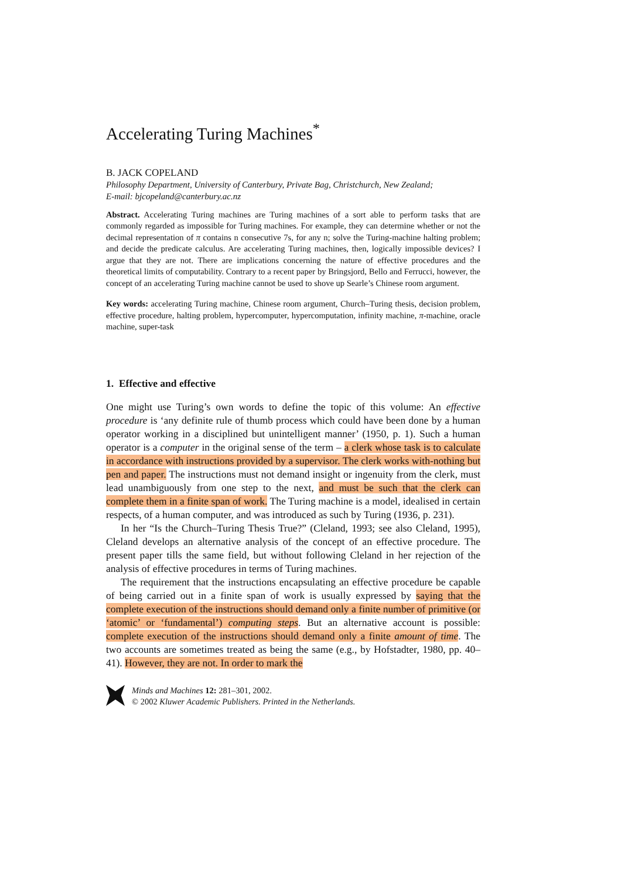Accelerating Turing Machines<sup>*</sup>
B. JACK COPELAND
Philosophy Department, University of Canterbury, Private Bag, Christchurch, New Zealand;
E-mail: bjcopeland@canterbury.ac.nz
Abstract. Accelerating Turing machines are Turing machines of a sort able to perform tasks that are commonly regarded as impossible for Turing machines. For example, they can determine whether or not the decimal representation of π contains n consecutive 7s, for any n; solve the Turing-machine halting problem; and decide the predicate calculus. Are accelerating Turing machines, then, logically impossible devices? I argue that they are not. There are implications concerning the nature of effective procedures and the theoretical limits of computability. Contrary to a recent paper by Bringsjord, Bello and Ferrucci, however, the concept of an accelerating Turing machine cannot be used to shove up Searle’s Chinese room argument.
Key words: accelerating Turing machine, Chinese room argument, Church–Turing thesis, decision problem, effective procedure, halting problem, hypercomputer, hypercomputation, infinity machine, π-machine, oracle machine, super-task
1. Effective and effective
One might use Turing’s own words to define the topic of this volume: An effective procedure is ‘any definite rule of thumb process which could have been done by a human operator working in a disciplined but unintelligent manner’ (1950, p. 1). Such a human operator is a computer in the original sense of the term – a clerk whose task is to calculate in accordance with instructions provided by a supervisor. The clerk works with-nothing but pen and paper. The instructions must not demand insight or ingenuity from the clerk, must lead unambiguously from one step to the next, and must be such that the clerk can complete them in a finite span of work. The Turing machine is a model, idealised in certain respects, of a human computer, and was introduced as such by Turing (1936, p. 231).
In her “Is the Church–Turing Thesis True?” (Cleland, 1993; see also Cleland, 1995), Cleland develops an alternative analysis of the concept of an effective procedure. The present paper tills the same field, but without following Cleland in her rejection of the analysis of effective procedures in terms of Turing machines.
The requirement that the instructions encapsulating an effective procedure be capable of being carried out in a finite span of work is usually expressed by saying that the complete execution of the instructions should demand only a finite number of primitive (or ‘atomic’ or ‘fundamental’) computing steps. But an alternative account is possible: complete execution of the instructions should demand only a finite amount of time. The two accounts are sometimes treated as being the same (e.g., by Hofstadter, 1980, pp. 40–41). However, they are not. In order to mark the
Minds and Machines 12: 281–301, 2002.
© 2002 Kluwer Academic Publishers. Printed in the Netherlands.